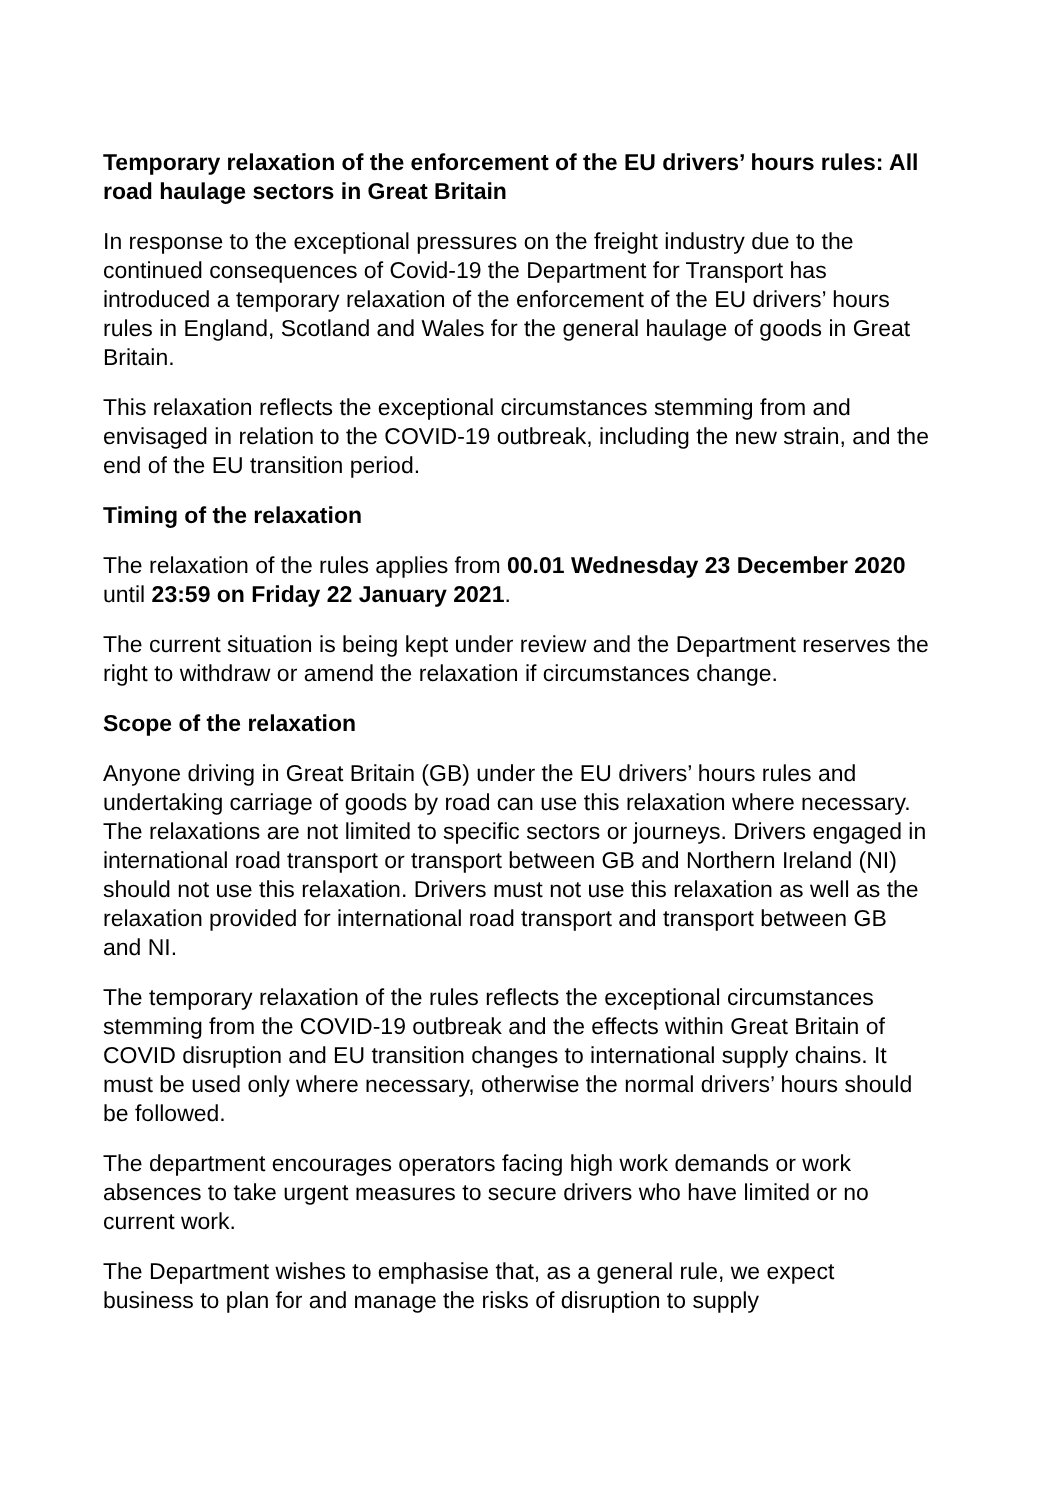Temporary relaxation of the enforcement of the EU drivers’ hours rules: All road haulage sectors in Great Britain
In response to the exceptional pressures on the freight industry due to the continued consequences of Covid-19 the Department for Transport has introduced a temporary relaxation of the enforcement of the EU drivers’ hours rules in England, Scotland and Wales for the general haulage of goods in Great Britain.
This relaxation reflects the exceptional circumstances stemming from and envisaged in relation to the COVID-19 outbreak, including the new strain, and the end of the EU transition period.
Timing of the relaxation
The relaxation of the rules applies from 00.01 Wednesday 23 December 2020 until 23:59 on Friday 22 January 2021.
The current situation is being kept under review and the Department reserves the right to withdraw or amend the relaxation if circumstances change.
Scope of the relaxation
Anyone driving in Great Britain (GB) under the EU drivers’ hours rules and undertaking carriage of goods by road can use this relaxation where necessary. The relaxations are not limited to specific sectors or journeys. Drivers engaged in international road transport or transport between GB and Northern Ireland (NI) should not use this relaxation. Drivers must not use this relaxation as well as the relaxation provided for international road transport and transport between GB and NI.
The temporary relaxation of the rules reflects the exceptional circumstances stemming from the COVID-19 outbreak and the effects within Great Britain of COVID disruption and EU transition changes to international supply chains. It must be used only where necessary, otherwise the normal drivers’ hours should be followed.
The department encourages operators facing high work demands or work absences to take urgent measures to secure drivers who have limited or no current work.
The Department wishes to emphasise that, as a general rule, we expect business to plan for and manage the risks of disruption to supply